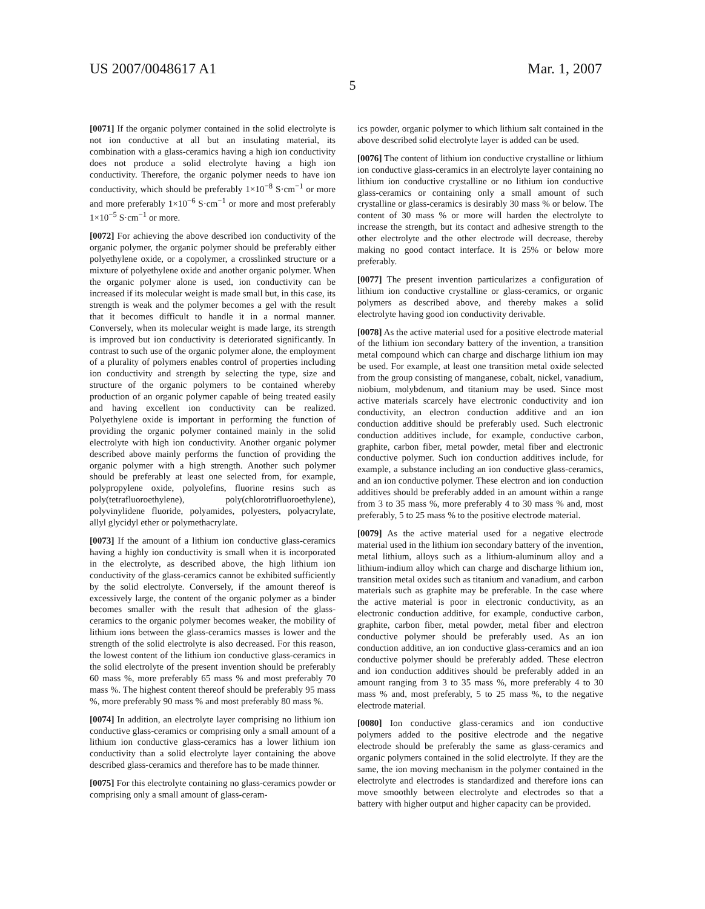US 2007/0048617 A1 Mar. 1, 2007
5
[0071] If the organic polymer contained in the solid electrolyte is not ion conductive at all but an insulating material, its combination with a glass-ceramics having a high ion conductivity does not produce a solid electrolyte having a high ion conductivity. Therefore, the organic polymer needs to have ion conductivity, which should be preferably 1×10<sup>−8</sup> S·cm<sup>−1</sup> or more and more preferably 1×10<sup>−6</sup> S·cm<sup>−1</sup> or more and most preferably 1×10<sup>−5</sup> S·cm<sup>−1</sup> or more.
[0072] For achieving the above described ion conductivity of the organic polymer, the organic polymer should be preferably either polyethylene oxide, or a copolymer, a crosslinked structure or a mixture of polyethylene oxide and another organic polymer. When the organic polymer alone is used, ion conductivity can be increased if its molecular weight is made small but, in this case, its strength is weak and the polymer becomes a gel with the result that it becomes difficult to handle it in a normal manner. Conversely, when its molecular weight is made large, its strength is improved but ion conductivity is deteriorated significantly. In contrast to such use of the organic polymer alone, the employment of a plurality of polymers enables control of properties including ion conductivity and strength by selecting the type, size and structure of the organic polymers to be contained whereby production of an organic polymer capable of being treated easily and having excellent ion conductivity can be realized. Polyethylene oxide is important in performing the function of providing the organic polymer contained mainly in the solid electrolyte with high ion conductivity. Another organic polymer described above mainly performs the function of providing the organic polymer with a high strength. Another such polymer should be preferably at least one selected from, for example, polypropylene oxide, polyolefins, fluorine resins such as poly(tetrafluoroethylene), poly(chlorotrifluoroethylene), polyvinylidene fluoride, polyamides, polyesters, polyacrylate, allyl glycidyl ether or polymethacrylate.
[0073] If the amount of a lithium ion conductive glass-ceramics having a highly ion conductivity is small when it is incorporated in the electrolyte, as described above, the high lithium ion conductivity of the glass-ceramics cannot be exhibited sufficiently by the solid electrolyte. Conversely, if the amount thereof is excessively large, the content of the organic polymer as a binder becomes smaller with the result that adhesion of the glass-ceramics to the organic polymer becomes weaker, the mobility of lithium ions between the glass-ceramics masses is lower and the strength of the solid electrolyte is also decreased. For this reason, the lowest content of the lithium ion conductive glass-ceramics in the solid electrolyte of the present invention should be preferably 60 mass %, more preferably 65 mass % and most preferably 70 mass %. The highest content thereof should be preferably 95 mass %, more preferably 90 mass % and most preferably 80 mass %.
[0074] In addition, an electrolyte layer comprising no lithium ion conductive glass-ceramics or comprising only a small amount of a lithium ion conductive glass-ceramics has a lower lithium ion conductivity than a solid electrolyte layer containing the above described glass-ceramics and therefore has to be made thinner.
[0075] For this electrolyte containing no glass-ceramics powder or comprising only a small amount of glass-ceram-
ics powder, organic polymer to which lithium salt contained in the above described solid electrolyte layer is added can be used.
[0076] The content of lithium ion conductive crystalline or lithium ion conductive glass-ceramics in an electrolyte layer containing no lithium ion conductive crystalline or no lithium ion conductive glass-ceramics or containing only a small amount of such crystalline or glass-ceramics is desirably 30 mass % or below. The content of 30 mass % or more will harden the electrolyte to increase the strength, but its contact and adhesive strength to the other electrolyte and the other electrode will decrease, thereby making no good contact interface. It is 25% or below more preferably.
[0077] The present invention particularizes a configuration of lithium ion conductive crystalline or glass-ceramics, or organic polymers as described above, and thereby makes a solid electrolyte having good ion conductivity derivable.
[0078] As the active material used for a positive electrode material of the lithium ion secondary battery of the invention, a transition metal compound which can charge and discharge lithium ion may be used. For example, at least one transition metal oxide selected from the group consisting of manganese, cobalt, nickel, vanadium, niobium, molybdenum, and titanium may be used. Since most active materials scarcely have electronic conductivity and ion conductivity, an electron conduction additive and an ion conduction additive should be preferably used. Such electronic conduction additives include, for example, conductive carbon, graphite, carbon fiber, metal powder, metal fiber and electronic conductive polymer. Such ion conduction additives include, for example, a substance including an ion conductive glass-ceramics, and an ion conductive polymer. These electron and ion conduction additives should be preferably added in an amount within a range from 3 to 35 mass %, more preferably 4 to 30 mass % and, most preferably, 5 to 25 mass % to the positive electrode material.
[0079] As the active material used for a negative electrode material used in the lithium ion secondary battery of the invention, metal lithium, alloys such as a lithium-aluminum alloy and a lithium-indium alloy which can charge and discharge lithium ion, transition metal oxides such as titanium and vanadium, and carbon materials such as graphite may be preferable. In the case where the active material is poor in electronic conductivity, as an electronic conduction additive, for example, conductive carbon, graphite, carbon fiber, metal powder, metal fiber and electron conductive polymer should be preferably used. As an ion conduction additive, an ion conductive glass-ceramics and an ion conductive polymer should be preferably added. These electron and ion conduction additives should be preferably added in an amount ranging from 3 to 35 mass %, more preferably 4 to 30 mass % and, most preferably, 5 to 25 mass %, to the negative electrode material.
[0080] Ion conductive glass-ceramics and ion conductive polymers added to the positive electrode and the negative electrode should be preferably the same as glass-ceramics and organic polymers contained in the solid electrolyte. If they are the same, the ion moving mechanism in the polymer contained in the electrolyte and electrodes is standardized and therefore ions can move smoothly between electrolyte and electrodes so that a battery with higher output and higher capacity can be provided.